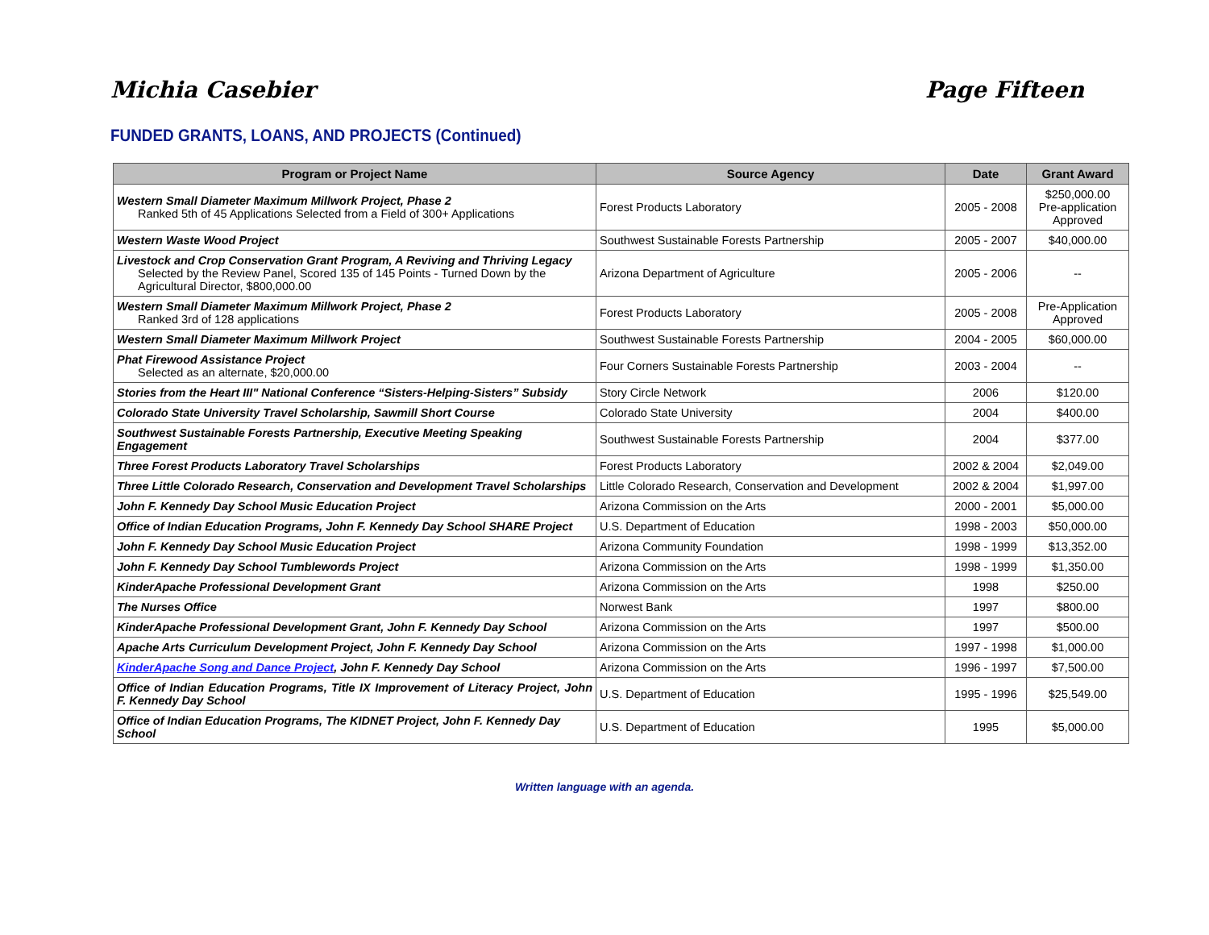Michia Casebier Page Fifteen
FUNDED GRANTS, LOANS, AND PROJECTS (Continued)
| Program or Project Name | Source Agency | Date | Grant Award |
| --- | --- | --- | --- |
| Western Small Diameter Maximum Millwork Project, Phase 2 Ranked 5th of 45 Applications Selected from a Field of 300+ Applications | Forest Products Laboratory | 2005 - 2008 | $250,000.00 Pre-application Approved |
| Western Waste Wood Project | Southwest Sustainable Forests Partnership | 2005 - 2007 | $40,000.00 |
| Livestock and Crop Conservation Grant Program, A Reviving and Thriving Legacy Selected by the Review Panel, Scored 135 of 145 Points - Turned Down by the Agricultural Director, $800,000.00 | Arizona Department of Agriculture | 2005 - 2006 | -- |
| Western Small Diameter Maximum Millwork Project, Phase 2 Ranked 3rd of 128 applications | Forest Products Laboratory | 2005 - 2008 | Pre-Application Approved |
| Western Small Diameter Maximum Millwork Project | Southwest Sustainable Forests Partnership | 2004 - 2005 | $60,000.00 |
| Phat Firewood Assistance Project Selected as an alternate, $20,000.00 | Four Corners Sustainable Forests Partnership | 2003 - 2004 | -- |
| Stories from the Heart III" National Conference “Sisters-Helping-Sisters” Subsidy | Story Circle Network | 2006 | $120.00 |
| Colorado State University Travel Scholarship, Sawmill Short Course | Colorado State University | 2004 | $400.00 |
| Southwest Sustainable Forests Partnership, Executive Meeting Speaking Engagement | Southwest Sustainable Forests Partnership | 2004 | $377.00 |
| Three Forest Products Laboratory Travel Scholarships | Forest Products Laboratory | 2002 & 2004 | $2,049.00 |
| Three Little Colorado Research, Conservation and Development Travel Scholarships | Little Colorado Research, Conservation and Development | 2002 & 2004 | $1,997.00 |
| John F. Kennedy Day School Music Education Project | Arizona Commission on the Arts | 2000 - 2001 | $5,000.00 |
| Office of Indian Education Programs, John F. Kennedy Day School SHARE Project | U.S. Department of Education | 1998 - 2003 | $50,000.00 |
| John F. Kennedy Day School Music Education Project | Arizona Community Foundation | 1998 - 1999 | $13,352.00 |
| John F. Kennedy Day School Tumblewords Project | Arizona Commission on the Arts | 1998 - 1999 | $1,350.00 |
| KinderApache Professional Development Grant | Arizona Commission on the Arts | 1998 | $250.00 |
| The Nurses Office | Norwest Bank | 1997 | $800.00 |
| KinderApache Professional Development Grant, John F. Kennedy Day School | Arizona Commission on the Arts | 1997 | $500.00 |
| Apache Arts Curriculum Development Project, John F. Kennedy Day School | Arizona Commission on the Arts | 1997 - 1998 | $1,000.00 |
| KinderApache Song and Dance Project , John F. Kennedy Day School | Arizona Commission on the Arts | 1996 - 1997 | $7,500.00 |
| Office of Indian Education Programs, Title IX Improvement of Literacy Project, John F. Kennedy Day School | U.S. Department of Education | 1995 - 1996 | $25,549.00 |
| Office of Indian Education Programs, The KIDNET Project, John F. Kennedy Day School | U.S. Department of Education | 1995 | $5,000.00 |
Written language with an agenda.